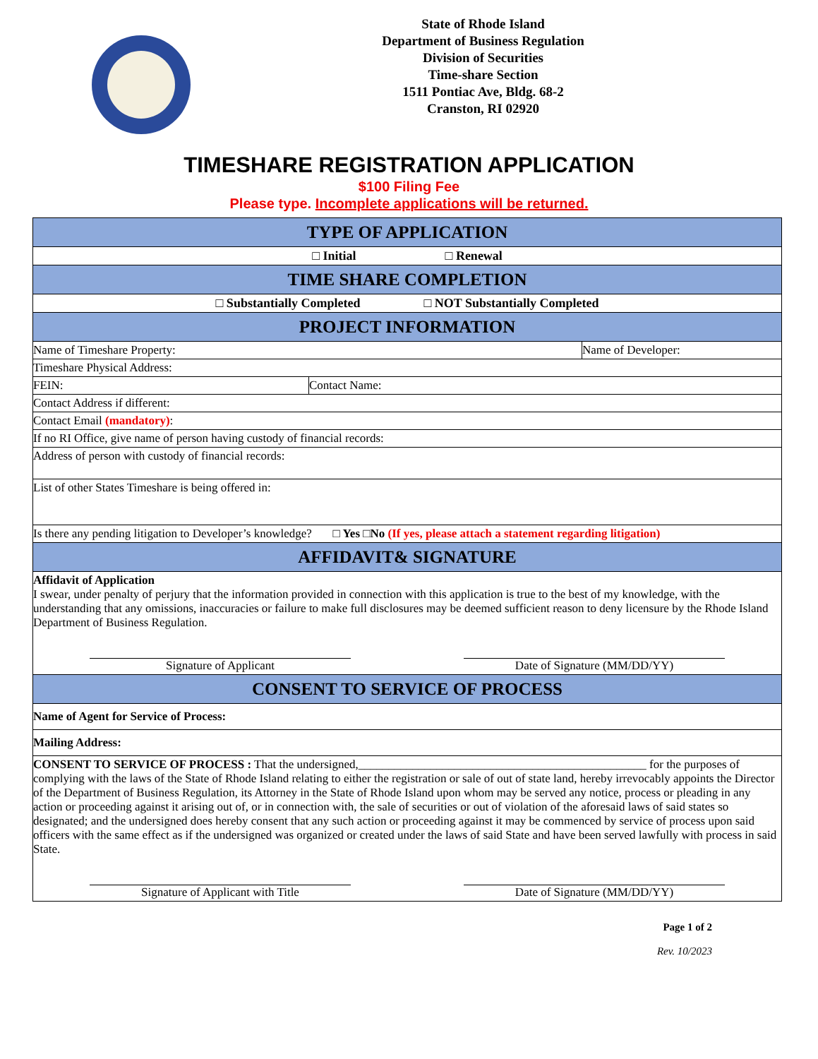State of Rhode Island
Department of Business Regulation
Division of Securities
Time-share Section
1511 Pontiac Ave, Bldg. 68-2
Cranston, RI 02920
TIMESHARE REGISTRATION APPLICATION
$100 Filing Fee
Please type. Incomplete applications will be returned.
| TYPE OF APPLICATION | | |
| □ Initial □ Renewal | | |
| TIME SHARE COMPLETION | | |
| □ Substantially Completed □ NOT Substantially Completed | | |
| PROJECT INFORMATION | | |
| Name of Timeshare Property: | | Name of Developer: |
| Timeshare Physical Address: | | |
| FEIN: | Contact Name: | |
| Contact Address if different: | | |
| Contact Email (mandatory) : | | |
| If no RI Office, give name of person having custody of financial records: | | |
| Address of person with custody of financial records: | | |
| List of other States Timeshare is being offered in: | | |
| Is there any pending litigation to Developer’s knowledge? □ Yes □No (If yes, please attach a statement regarding litigation) | | |
| AFFIDAVIT& SIGNATURE | | |
| Affidavit of Application I swear, under penalty of perjury that the information provided in connection with this application is true to the best of my knowledge, with the understanding that any omissions, inaccuracies or failure to make full disclosures may be deemed sufficient reason to deny licensure by the Rhode Island Department of Business Regulation. Signature of Applicant Date of Signature (MM/DD/YY) | | |
| CONSENT TO SERVICE OF PROCESS | | |
| Name of Agent for Service of Process: | | |
| Mailing Address: | | |
| CONSENT TO SERVICE OF PROCESS : That the undersigned,________________________________________________ for the purposes of complying with the laws of the State of Rhode Island relating to either the registration or sale of out of state land, hereby irrevocably appoints the Director of the Department of Business Regulation, its Attorney in the State of Rhode Island upon whom may be served any notice, process or pleading in any action or proceeding against it arising out of, or in connection with, the sale of securities or out of violation of the aforesaid laws of said states so designated; and the undersigned does hereby consent that any such action or proceeding against it may be commenced by service of process upon said officers with the same effect as if the undersigned was organized or created under the laws of said State and have been served lawfully with process in said State. Signature of Applicant with Title Date of Signature (MM/DD/YY) | | |
Page 1 of 2
Rev. 10/2023